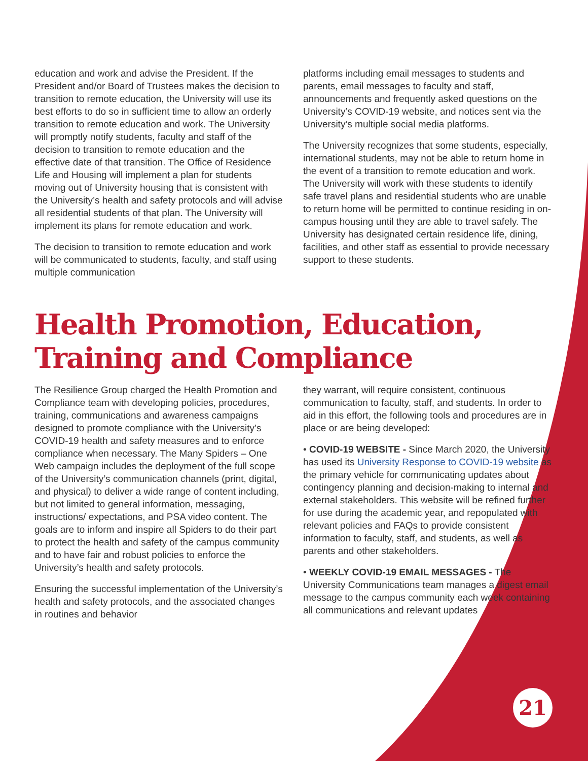education and work and advise the President. If the President and/or Board of Trustees makes the decision to transition to remote education, the University will use its best efforts to do so in sufficient time to allow an orderly transition to remote education and work. The University will promptly notify students, faculty and staff of the decision to transition to remote education and the effective date of that transition. The Office of Residence Life and Housing will implement a plan for students moving out of University housing that is consistent with the University’s health and safety protocols and will advise all residential students of that plan. The University will implement its plans for remote education and work.
The decision to transition to remote education and work will be communicated to students, faculty, and staff using multiple communication
platforms including email messages to students and parents, email messages to faculty and staff, announcements and frequently asked questions on the University’s COVID-19 website, and notices sent via the University’s multiple social media platforms.
The University recognizes that some students, especially, international students, may not be able to return home in the event of a transition to remote education and work. The University will work with these students to identify safe travel plans and residential students who are unable to return home will be permitted to continue residing in on-campus housing until they are able to travel safely. The University has designated certain residence life, dining, facilities, and other staff as essential to provide necessary support to these students.
Health Promotion, Education,
Training and Compliance
The Resilience Group charged the Health Promotion and Compliance team with developing policies, procedures, training, communications and awareness campaigns designed to promote compliance with the University’s COVID-19 health and safety measures and to enforce compliance when necessary. The Many Spiders – One Web campaign includes the deployment of the full scope of the University’s communication channels (print, digital, and physical) to deliver a wide range of content including, but not limited to general information, messaging, instructions/ expectations, and PSA video content. The goals are to inform and inspire all Spiders to do their part to protect the health and safety of the campus community and to have fair and robust policies to enforce the University’s health and safety protocols.
Ensuring the successful implementation of the University’s health and safety protocols, and the associated changes in routines and behavior
they warrant, will require consistent, continuous communication to faculty, staff, and students. In order to aid in this effort, the following tools and procedures are in place or are being developed:
• COVID-19 WEBSITE - Since March 2020, the University has used its University Response to COVID-19 website as the primary vehicle for communicating updates about contingency planning and decision-making to internal and external stakeholders. This website will be refined further for use during the academic year, and repopulated with relevant policies and FAQs to provide consistent information to faculty, staff, and students, as well as parents and other stakeholders.
• WEEKLY COVID-19 EMAIL MESSAGES - The University Communications team manages a digest email message to the campus community each week containing all communications and relevant updates
21